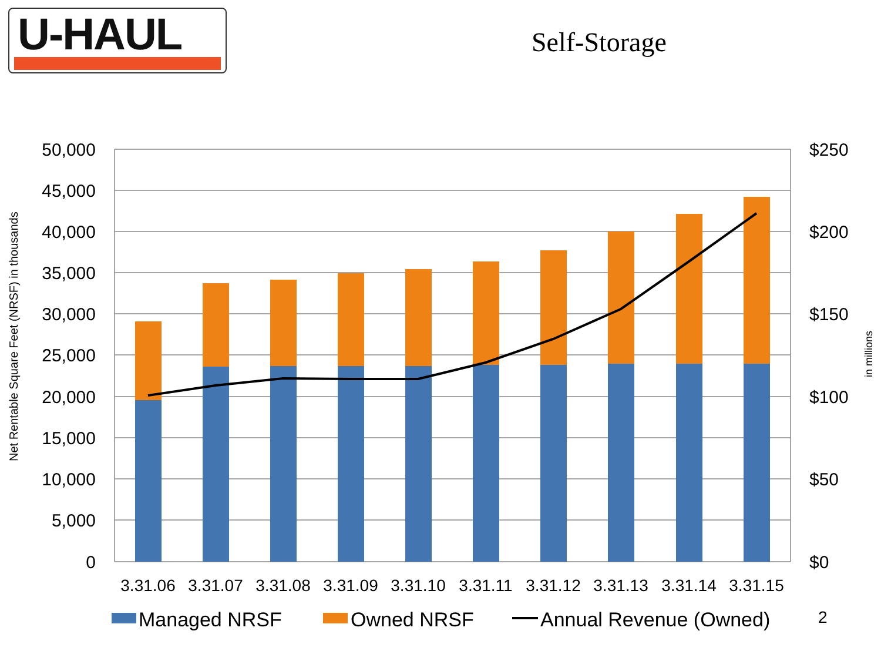U-HAUL
Self-Storage
50,000
45,000
40,000
35,000
30,000
25,000
20,000
15,000
10,000
5,000
0
$250
$200
$150
$100
$50
$0
3.31.06
3.31.07
3.31.08
3.31.09
3.31.10
3.31.11
3.31.12
3.31.13
3.31.14
3.31.15
Net Rentable Square Feet (NRSF) in thousands
in millions
Managed NRSF
Owned NRSF
Annual Revenue (Owned)
2